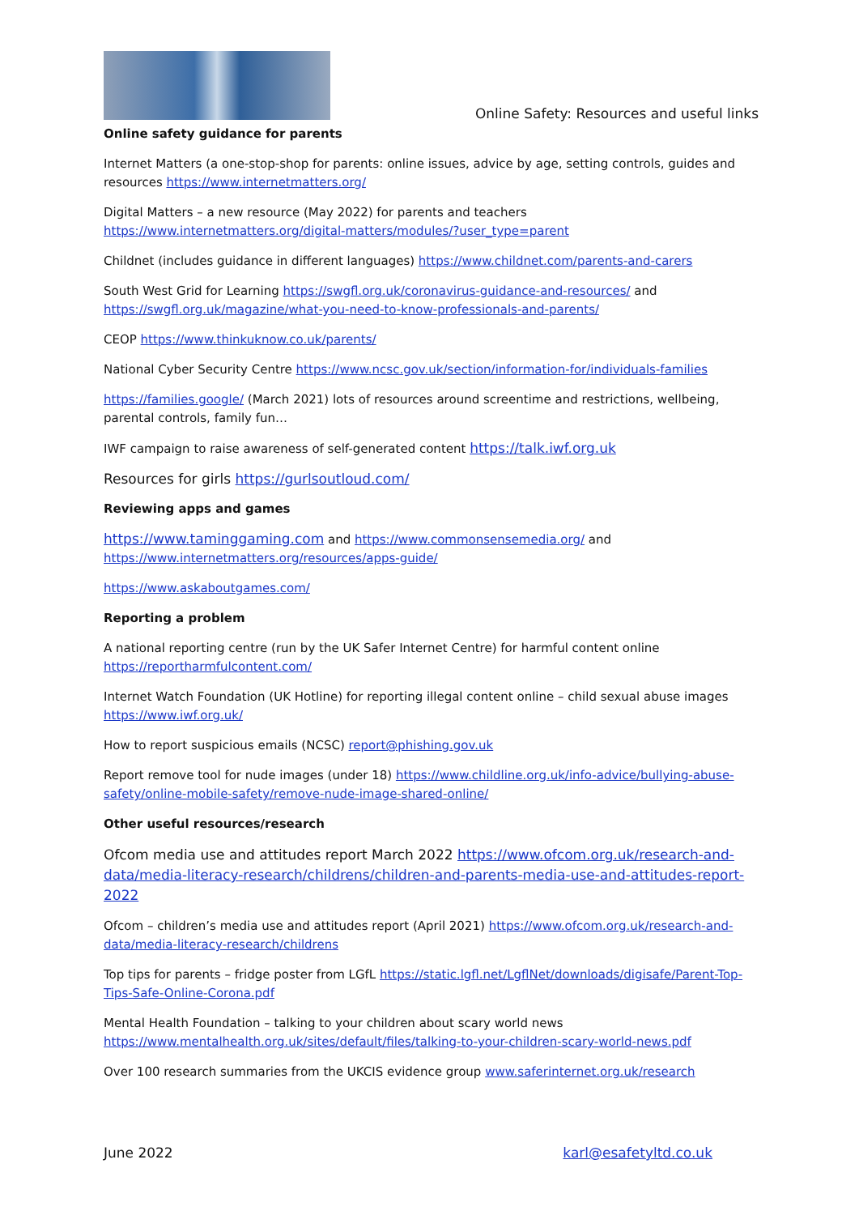Online Safety: Resources and useful links
Online safety guidance for parents
Internet Matters (a one-stop-shop for parents: online issues, advice by age, setting controls, guides and resources https://www.internetmatters.org/
Digital Matters – a new resource (May 2022) for parents and teachers https://www.internetmatters.org/digital-matters/modules/?user_type=parent
Childnet (includes guidance in different languages) https://www.childnet.com/parents-and-carers
South West Grid for Learning https://swgfl.org.uk/coronavirus-guidance-and-resources/ and https://swgfl.org.uk/magazine/what-you-need-to-know-professionals-and-parents/
CEOP https://www.thinkuknow.co.uk/parents/
National Cyber Security Centre https://www.ncsc.gov.uk/section/information-for/individuals-families
https://families.google/ (March 2021) lots of resources around screentime and restrictions, wellbeing, parental controls, family fun…
IWF campaign to raise awareness of self-generated content https://talk.iwf.org.uk
Resources for girls https://gurlsoutloud.com/
Reviewing apps and games
https://www.taminggaming.com and https://www.commonsensemedia.org/ and https://www.internetmatters.org/resources/apps-guide/
https://www.askaboutgames.com/
Reporting a problem
A national reporting centre (run by the UK Safer Internet Centre) for harmful content online https://reportharmfulcontent.com/
Internet Watch Foundation (UK Hotline) for reporting illegal content online – child sexual abuse images https://www.iwf.org.uk/
How to report suspicious emails (NCSC) report@phishing.gov.uk
Report remove tool for nude images (under 18) https://www.childline.org.uk/info-advice/bullying-abuse-safety/online-mobile-safety/remove-nude-image-shared-online/
Other useful resources/research
Ofcom media use and attitudes report March 2022 https://www.ofcom.org.uk/research-and-data/media-literacy-research/childrens/children-and-parents-media-use-and-attitudes-report-2022
Ofcom – children’s media use and attitudes report (April 2021) https://www.ofcom.org.uk/research-and-data/media-literacy-research/childrens
Top tips for parents – fridge poster from LGfL https://static.lgfl.net/LgflNet/downloads/digisafe/Parent-Top-Tips-Safe-Online-Corona.pdf
Mental Health Foundation – talking to your children about scary world news https://www.mentalhealth.org.uk/sites/default/files/talking-to-your-children-scary-world-news.pdf
Over 100 research summaries from the UKCIS evidence group www.saferinternet.org.uk/research
June 2022 karl@esafetyltd.co.uk